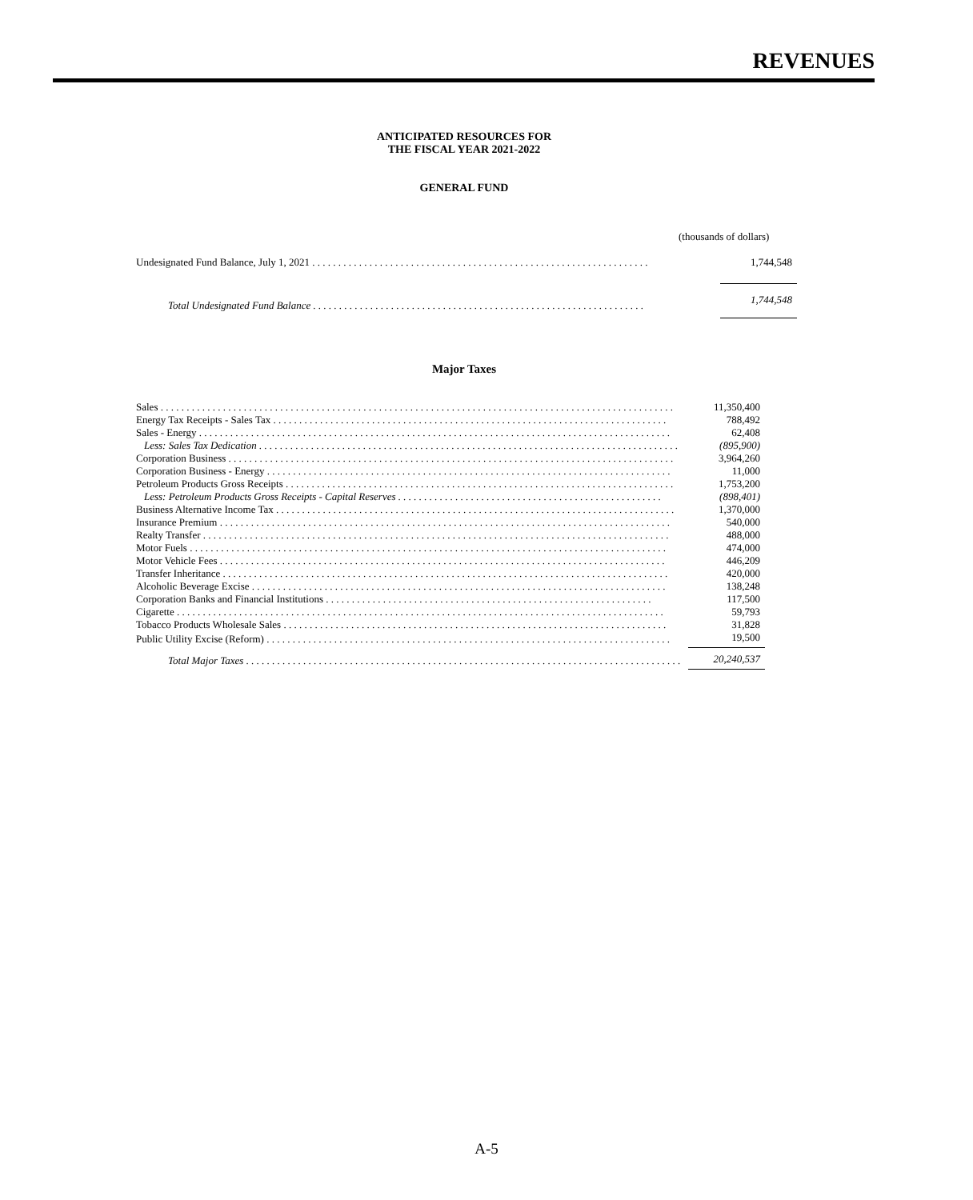REVENUES
ANTICIPATED RESOURCES FOR
THE FISCAL YEAR 2021-2022
GENERAL FUND
(thousands of dollars)
| Undesignated Fund Balance, July 1, 2021 . . . . . . . . . . . . . . . . . . . . . . . . . . . . . . . . . . . . . . . . . . . . . . . . . . . . . . . . . . . . . . . . . | 1,744,548 |
| Total Undesignated Fund Balance . . . . . . . . . . . . . . . . . . . . . . . . . . . . . . . . . . . . . . . . . . . . . . . . . . . . . . . . . . . . . . . . | 1,744,548 |
Major Taxes
| Sales . . . . . . . . . . . . . . . . . . . . . . . . . . . . . . . . . . . . . . . . . . . . . . . . . . . . . . . . . . . . . . . . . . . . . . . . . . . . . . . . . . . . . . . . . . . . . . . . . . . | 11,350,400 |
| Energy Tax Receipts - Sales Tax . . . . . . . . . . . . . . . . . . . . . . . . . . . . . . . . . . . . . . . . . . . . . . . . . . . . . . . . . . . . . . . . . . . . . . . . . . . . | 788,492 |
| Sales - Energy . . . . . . . . . . . . . . . . . . . . . . . . . . . . . . . . . . . . . . . . . . . . . . . . . . . . . . . . . . . . . . . . . . . . . . . . . . . . . . . . . . . . . . . . . . . | 62,408 |
| Less: Sales Tax Dedication . . . . . . . . . . . . . . . . . . . . . . . . . . . . . . . . . . . . . . . . . . . . . . . . . . . . . . . . . . . . . . . . . . . . . . . . . . . . . . . . . | (895,900) |
| Corporation Business . . . . . . . . . . . . . . . . . . . . . . . . . . . . . . . . . . . . . . . . . . . . . . . . . . . . . . . . . . . . . . . . . . . . . . . . . . . . . . . . . . . . . . | 3,964,260 |
| Corporation Business - Energy . . . . . . . . . . . . . . . . . . . . . . . . . . . . . . . . . . . . . . . . . . . . . . . . . . . . . . . . . . . . . . . . . . . . . . . . . . . . . . | 11,000 |
| Petroleum Products Gross Receipts . . . . . . . . . . . . . . . . . . . . . . . . . . . . . . . . . . . . . . . . . . . . . . . . . . . . . . . . . . . . . . . . . . . . . . . . . . . | 1,753,200 |
| Less: Petroleum Products Gross Receipts - Capital Reserves . . . . . . . . . . . . . . . . . . . . . . . . . . . . . . . . . . . . . . . . . . . . . . . . . . . | (898,401) |
| Business Alternative Income Tax . . . . . . . . . . . . . . . . . . . . . . . . . . . . . . . . . . . . . . . . . . . . . . . . . . . . . . . . . . . . . . . . . . . . . . . . . . . . . | 1,370,000 |
| Insurance Premium . . . . . . . . . . . . . . . . . . . . . . . . . . . . . . . . . . . . . . . . . . . . . . . . . . . . . . . . . . . . . . . . . . . . . . . . . . . . . . . . . . . . . . . | 540,000 |
| Realty Transfer . . . . . . . . . . . . . . . . . . . . . . . . . . . . . . . . . . . . . . . . . . . . . . . . . . . . . . . . . . . . . . . . . . . . . . . . . . . . . . . . . . . . . . . . . . | 488,000 |
| Motor Fuels . . . . . . . . . . . . . . . . . . . . . . . . . . . . . . . . . . . . . . . . . . . . . . . . . . . . . . . . . . . . . . . . . . . . . . . . . . . . . . . . . . . . . . . . . . . . | 474,000 |
| Motor Vehicle Fees . . . . . . . . . . . . . . . . . . . . . . . . . . . . . . . . . . . . . . . . . . . . . . . . . . . . . . . . . . . . . . . . . . . . . . . . . . . . . . . . . . . . . . | 446,209 |
| Transfer Inheritance . . . . . . . . . . . . . . . . . . . . . . . . . . . . . . . . . . . . . . . . . . . . . . . . . . . . . . . . . . . . . . . . . . . . . . . . . . . . . . . . . . . . . . | 420,000 |
| Alcoholic Beverage Excise . . . . . . . . . . . . . . . . . . . . . . . . . . . . . . . . . . . . . . . . . . . . . . . . . . . . . . . . . . . . . . . . . . . . . . . . . . . . . . . . | 138,248 |
| Corporation Banks and Financial Institutions . . . . . . . . . . . . . . . . . . . . . . . . . . . . . . . . . . . . . . . . . . . . . . . . . . . . . . . . . . . . . . . | 117,500 |
| Cigarette . . . . . . . . . . . . . . . . . . . . . . . . . . . . . . . . . . . . . . . . . . . . . . . . . . . . . . . . . . . . . . . . . . . . . . . . . . . . . . . . . . . . . . . . . . . . . . | 59,793 |
| Tobacco Products Wholesale Sales . . . . . . . . . . . . . . . . . . . . . . . . . . . . . . . . . . . . . . . . . . . . . . . . . . . . . . . . . . . . . . . . . . . . . . . . . . | 31,828 |
| Public Utility Excise (Reform) . . . . . . . . . . . . . . . . . . . . . . . . . . . . . . . . . . . . . . . . . . . . . . . . . . . . . . . . . . . . . . . . . . . . . . . . . . . . . . | 19,500 |
| Total Major Taxes . . . . . . . . . . . . . . . . . . . . . . . . . . . . . . . . . . . . . . . . . . . . . . . . . . . . . . . . . . . . . . . . . . . . . . . . . . . . . . . . . . . . | 20,240,537 |
A-5